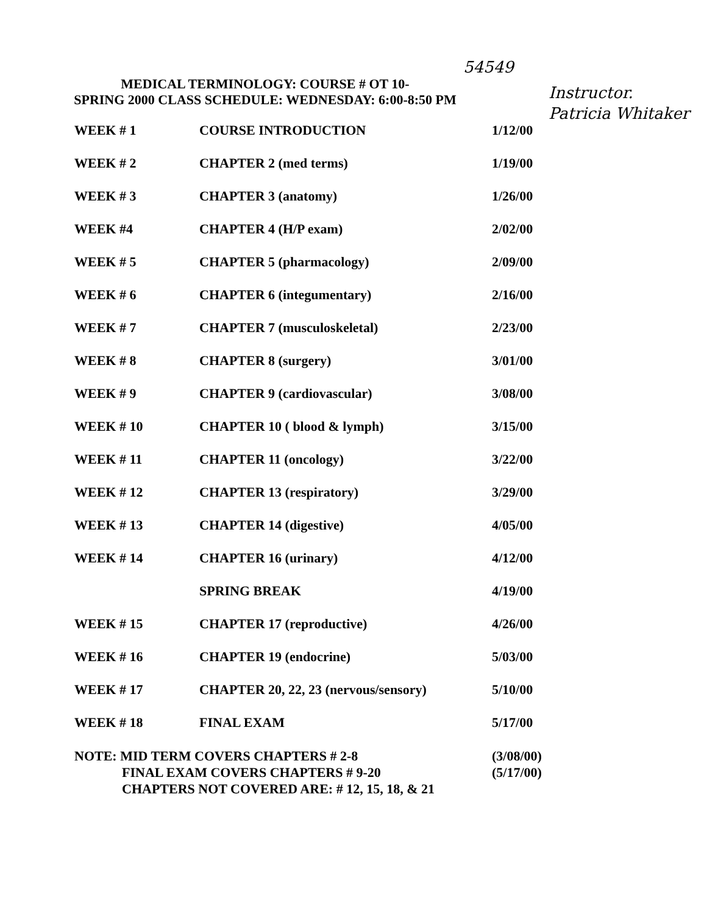54549
Instructor.
Patricia Whitaker
MEDICAL TERMINOLOGY: COURSE # OT 10-
SPRING 2000 CLASS SCHEDULE: WEDNESDAY: 6:00-8:50 PM
| WEEK # 1 | COURSE INTRODUCTION | 1/12/00 |
| WEEK # 2 | CHAPTER 2 (med terms) | 1/19/00 |
| WEEK # 3 | CHAPTER 3 (anatomy) | 1/26/00 |
| WEEK #4 | CHAPTER 4 (H/P exam) | 2/02/00 |
| WEEK # 5 | CHAPTER 5 (pharmacology) | 2/09/00 |
| WEEK # 6 | CHAPTER 6 (integumentary) | 2/16/00 |
| WEEK # 7 | CHAPTER 7 (musculoskeletal) | 2/23/00 |
| WEEK # 8 | CHAPTER 8 (surgery) | 3/01/00 |
| WEEK # 9 | CHAPTER 9 (cardiovascular) | 3/08/00 |
| WEEK # 10 | CHAPTER 10 ( blood & lymph) | 3/15/00 |
| WEEK # 11 | CHAPTER 11 (oncology) | 3/22/00 |
| WEEK # 12 | CHAPTER 13 (respiratory) | 3/29/00 |
| WEEK # 13 | CHAPTER 14 (digestive) | 4/05/00 |
| WEEK # 14 | CHAPTER 16 (urinary) | 4/12/00 |
| | SPRING BREAK | 4/19/00 |
| WEEK # 15 | CHAPTER 17 (reproductive) | 4/26/00 |
| WEEK # 16 | CHAPTER 19 (endocrine) | 5/03/00 |
| WEEK # 17 | CHAPTER 20, 22, 23 (nervous/sensory) | 5/10/00 |
| WEEK # 18 | FINAL EXAM | 5/17/00 |
NOTE: MID TERM COVERS CHAPTERS # 2-8 (3/08/00)
FINAL EXAM COVERS CHAPTERS # 9-20 (5/17/00)
CHAPTERS NOT COVERED ARE: # 12, 15, 18, & 21